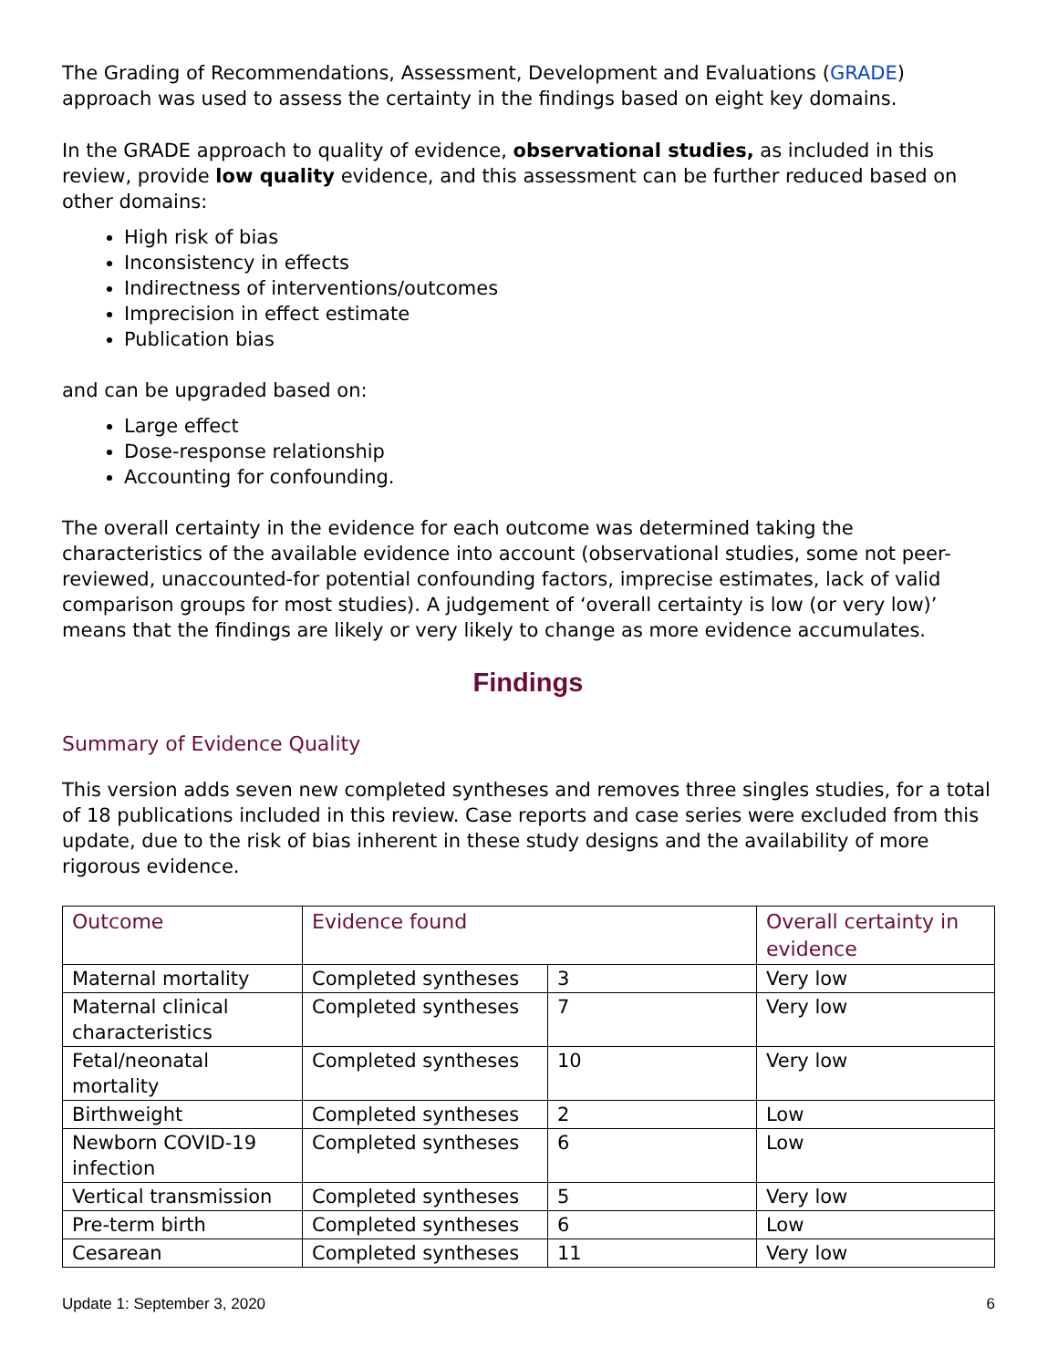The Grading of Recommendations, Assessment, Development and Evaluations (GRADE) approach was used to assess the certainty in the findings based on eight key domains.
In the GRADE approach to quality of evidence, observational studies, as included in this review, provide low quality evidence, and this assessment can be further reduced based on other domains:
High risk of bias
Inconsistency in effects
Indirectness of interventions/outcomes
Imprecision in effect estimate
Publication bias
and can be upgraded based on:
Large effect
Dose-response relationship
Accounting for confounding.
The overall certainty in the evidence for each outcome was determined taking the characteristics of the available evidence into account (observational studies, some not peer-reviewed, unaccounted-for potential confounding factors, imprecise estimates, lack of valid comparison groups for most studies). A judgement of ‘overall certainty is low (or very low)’ means that the findings are likely or very likely to change as more evidence accumulates.
Findings
Summary of Evidence Quality
This version adds seven new completed syntheses and removes three singles studies, for a total of 18 publications included in this review. Case reports and case series were excluded from this update, due to the risk of bias inherent in these study designs and the availability of more rigorous evidence.
| Outcome | Evidence found | | Overall certainty in evidence |
| --- | --- | --- | --- |
| Maternal mortality | Completed syntheses | 3 | Very low |
| Maternal clinical characteristics | Completed syntheses | 7 | Very low |
| Fetal/neonatal mortality | Completed syntheses | 10 | Very low |
| Birthweight | Completed syntheses | 2 | Low |
| Newborn COVID-19 infection | Completed syntheses | 6 | Low |
| Vertical transmission | Completed syntheses | 5 | Very low |
| Pre-term birth | Completed syntheses | 6 | Low |
| Cesarean | Completed syntheses | 11 | Very low |
Update 1: September 3, 2020 6